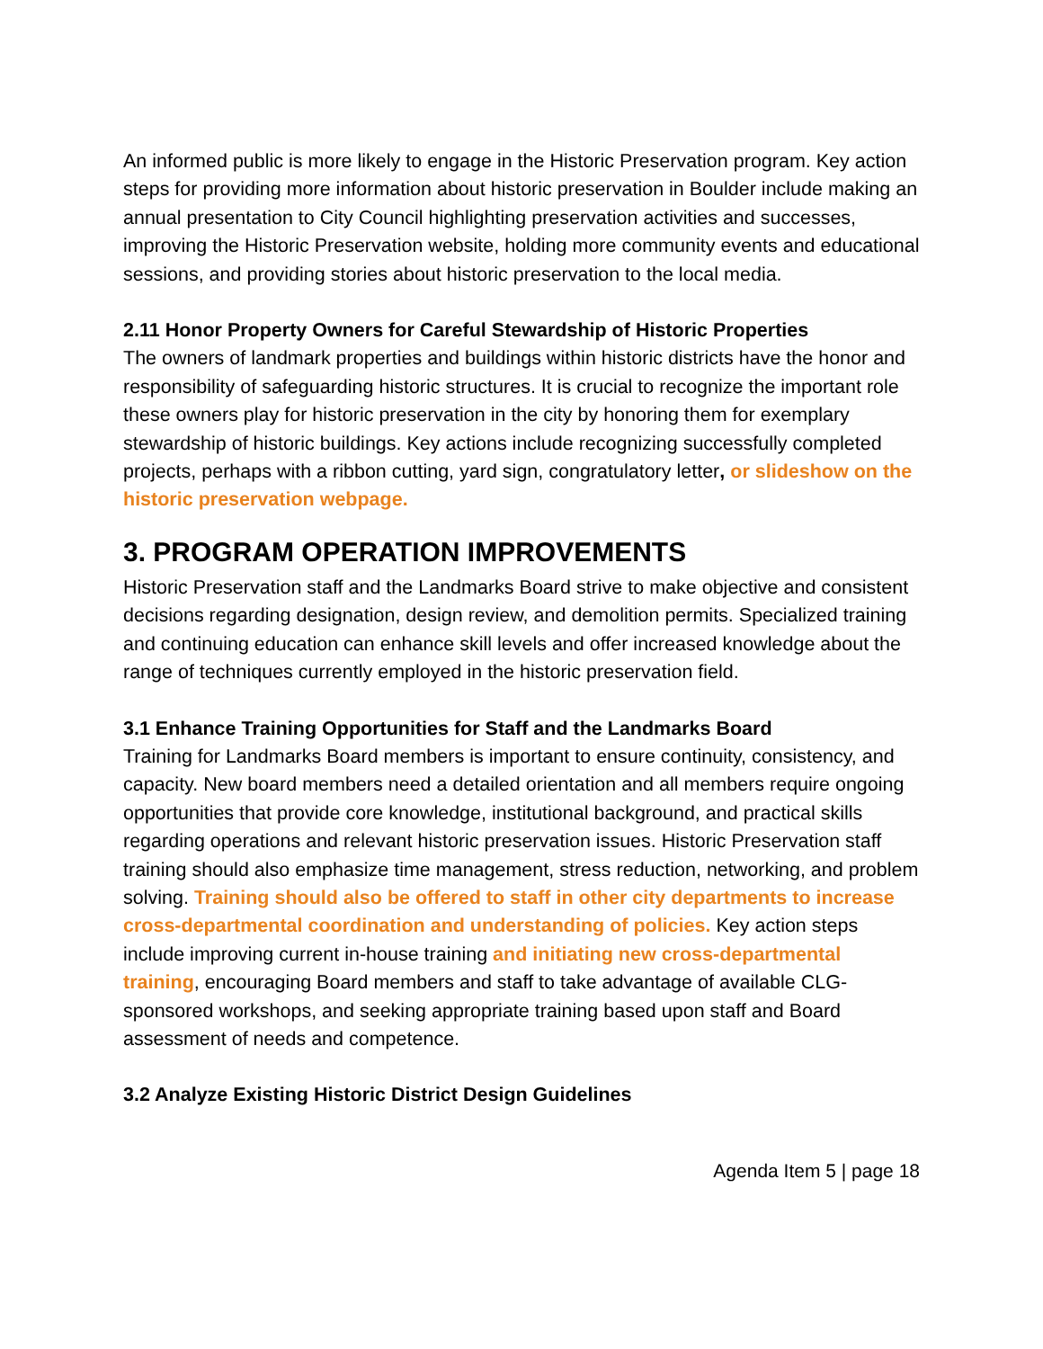An informed public is more likely to engage in the Historic Preservation program. Key action steps for providing more information about historic preservation in Boulder include making an annual presentation to City Council highlighting preservation activities and successes, improving the Historic Preservation website, holding more community events and educational sessions, and providing stories about historic preservation to the local media.
2.11 Honor Property Owners for Careful Stewardship of Historic Properties
The owners of landmark properties and buildings within historic districts have the honor and responsibility of safeguarding historic structures. It is crucial to recognize the important role these owners play for historic preservation in the city by honoring them for exemplary stewardship of historic buildings. Key actions include recognizing successfully completed projects, perhaps with a ribbon cutting, yard sign, congratulatory letter, or slideshow on the historic preservation webpage.
3. PROGRAM OPERATION IMPROVEMENTS
Historic Preservation staff and the Landmarks Board strive to make objective and consistent decisions regarding designation, design review, and demolition permits. Specialized training and continuing education can enhance skill levels and offer increased knowledge about the range of techniques currently employed in the historic preservation field.
3.1 Enhance Training Opportunities for Staff and the Landmarks Board
Training for Landmarks Board members is important to ensure continuity, consistency, and capacity. New board members need a detailed orientation and all members require ongoing opportunities that provide core knowledge, institutional background, and practical skills regarding operations and relevant historic preservation issues. Historic Preservation staff training should also emphasize time management, stress reduction, networking, and problem solving. Training should also be offered to staff in other city departments to increase cross-departmental coordination and understanding of policies. Key action steps include improving current in-house training and initiating new cross-departmental training, encouraging Board members and staff to take advantage of available CLG-sponsored workshops, and seeking appropriate training based upon staff and Board assessment of needs and competence.
3.2 Analyze Existing Historic District Design Guidelines
Agenda Item 5 | page 18